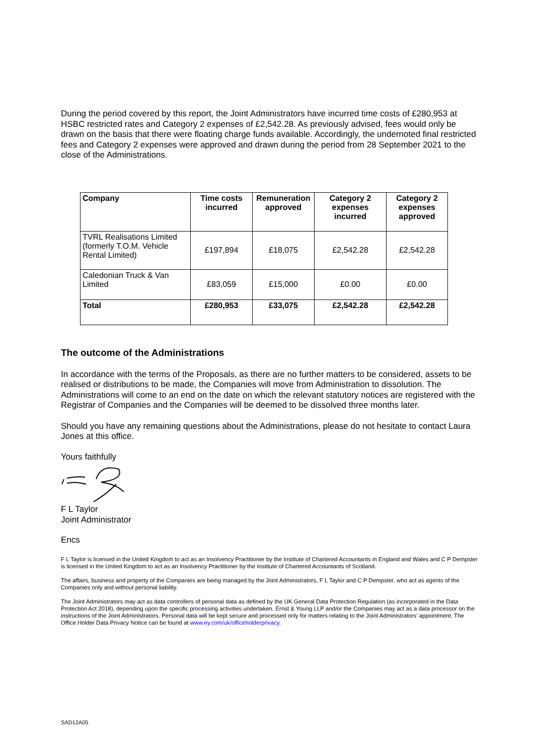During the period covered by this report, the Joint Administrators have incurred time costs of £280,953 at HSBC restricted rates and Category 2 expenses of £2,542.28. As previously advised, fees would only be drawn on the basis that there were floating charge funds available. Accordingly, the undernoted final restricted fees and Category 2 expenses were approved and drawn during the period from 28 September 2021 to the close of the Administrations.
| Company | Time costs incurred | Remuneration approved | Category 2 expenses incurred | Category 2 expenses approved |
| --- | --- | --- | --- | --- |
| TVRL Realisations Limited (formerly T.O.M. Vehicle Rental Limited) | £197,894 | £18,075 | £2,542.28 | £2,542.28 |
| Caledonian Truck & Van Limited | £83,059 | £15,000 | £0.00 | £0.00 |
| Total | £280,953 | £33,075 | £2,542.28 | £2,542.28 |
The outcome of the Administrations
In accordance with the terms of the Proposals, as there are no further matters to be considered, assets to be realised or distributions to be made, the Companies will move from Administration to dissolution. The Administrations will come to an end on the date on which the relevant statutory notices are registered with the Registrar of Companies and the Companies will be deemed to be dissolved three months later.
Should you have any remaining questions about the Administrations, please do not hesitate to contact Laura Jones at this office.
Yours faithfully
F L Taylor
Joint Administrator
Encs
F L Taylor is licensed in the United Kingdom to act as an Insolvency Practitioner by the Institute of Chartered Accountants in England and Wales and C P Dempster is licensed in the United Kingdom to act as an Insolvency Practitioner by the Institute of Chartered Accountants of Scotland.
The affairs, business and property of the Companies are being managed by the Joint Administrators, F L Taylor and C P Dempster, who act as agents of the Companies only and without personal liability.
The Joint Administrators may act as data controllers of personal data as defined by the UK General Data Protection Regulation (as incorporated in the Data Protection Act 2018), depending upon the specific processing activities undertaken. Ernst & Young LLP and/or the Companies may act as a data processor on the instructions of the Joint Administrators. Personal data will be kept secure and processed only for matters relating to the Joint Administrators’ appointment. The Office Holder Data Privacy Notice can be found at www.ey.com/uk/officeholderprivacy.
SAD12A05